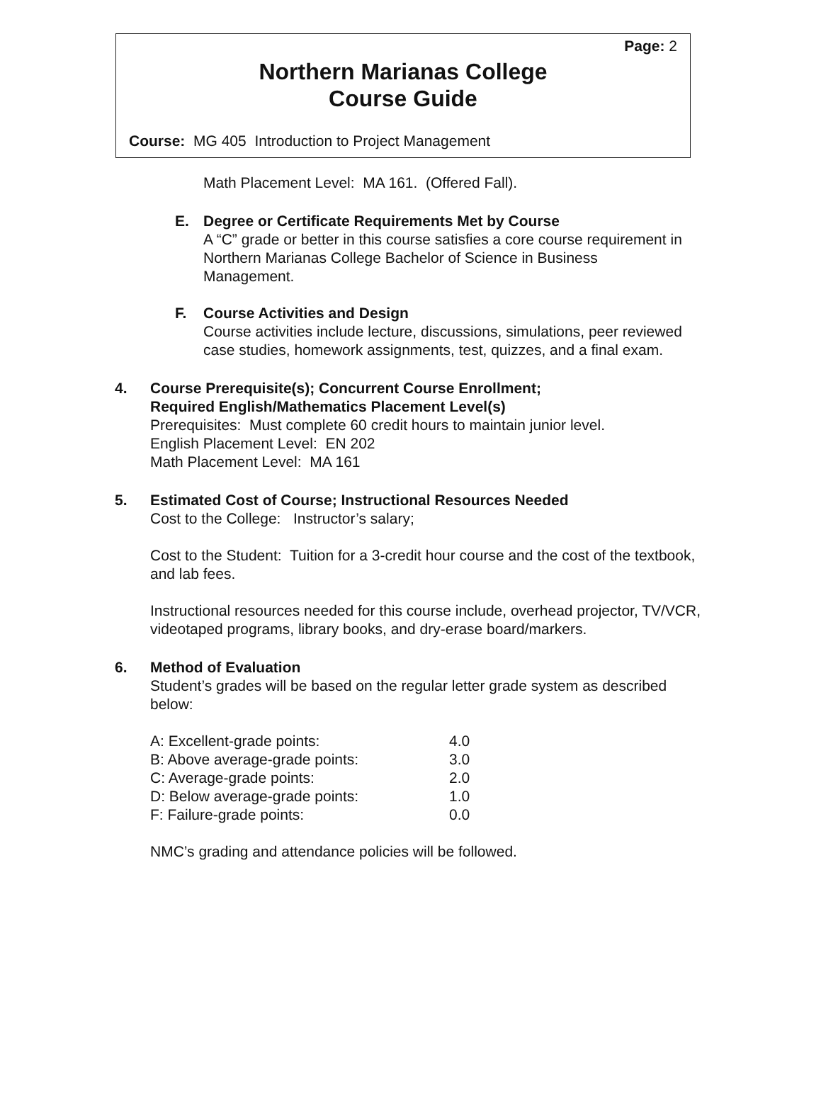Page: 2
Northern Marianas College
Course Guide
Course: MG 405 Introduction to Project Management
Math Placement Level: MA 161. (Offered Fall).
E. Degree or Certificate Requirements Met by Course
A “C” grade or better in this course satisfies a core course requirement in Northern Marianas College Bachelor of Science in Business Management.
F. Course Activities and Design
Course activities include lecture, discussions, simulations, peer reviewed case studies, homework assignments, test, quizzes, and a final exam.
4. Course Prerequisite(s); Concurrent Course Enrollment;
Required English/Mathematics Placement Level(s)
Prerequisites: Must complete 60 credit hours to maintain junior level.
English Placement Level: EN 202
Math Placement Level: MA 161
5. Estimated Cost of Course; Instructional Resources Needed
Cost to the College: Instructor’s salary;
Cost to the Student: Tuition for a 3-credit hour course and the cost of the textbook, and lab fees.
Instructional resources needed for this course include, overhead projector, TV/VCR, videotaped programs, library books, and dry-erase board/markers.
6. Method of Evaluation
Student’s grades will be based on the regular letter grade system as described below:
| A: Excellent-grade points: | 4.0 |
| B: Above average-grade points: | 3.0 |
| C: Average-grade points: | 2.0 |
| D: Below average-grade points: | 1.0 |
| F: Failure-grade points: | 0.0 |
NMC’s grading and attendance policies will be followed.